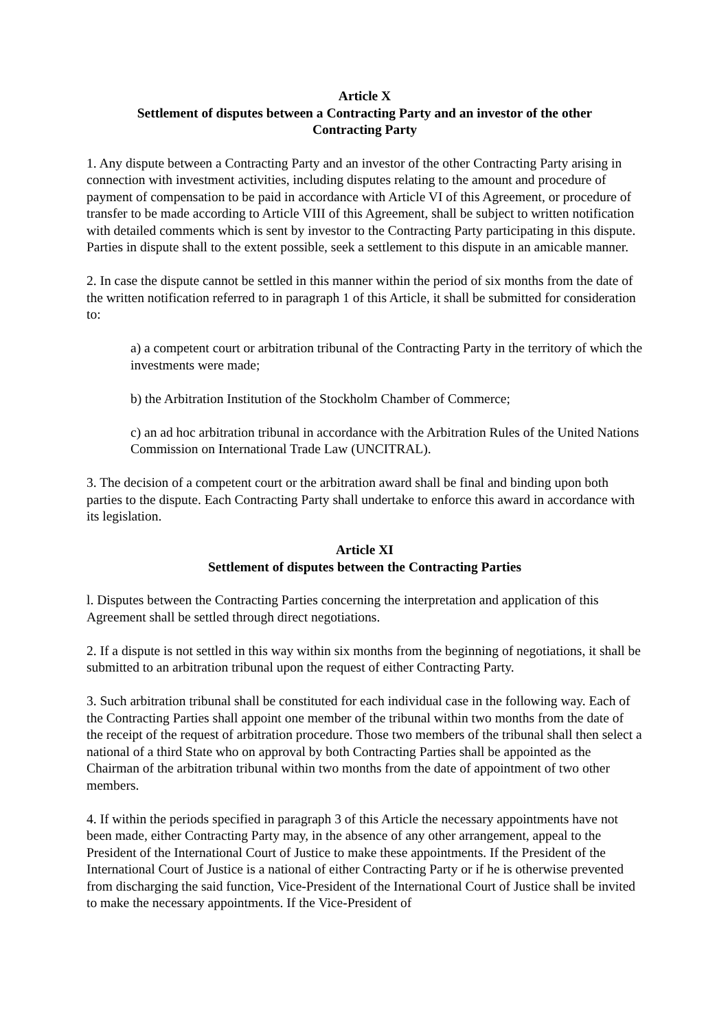Article X
Settlement of disputes between a Contracting Party and an investor of the other
Contracting Party
1. Any dispute between a Contracting Party and an investor of the other Contracting Party arising in connection with investment activities, including disputes relating to the amount and procedure of payment of compensation to be paid in accordance with Article VI of this Agreement, or procedure of transfer to be made according to Article VIII of this Agreement, shall be subject to written notification with detailed comments which is sent by investor to the Contracting Party participating in this dispute. Parties in dispute shall to the extent possible, seek a settlement to this dispute in an amicable manner.
2. In case the dispute cannot be settled in this manner within the period of six months from the date of the written notification referred to in paragraph 1 of this Article, it shall be submitted for consideration to:
a) a competent court or arbitration tribunal of the Contracting Party in the territory of which the investments were made;
b) the Arbitration Institution of the Stockholm Chamber of Commerce;
c) an ad hoc arbitration tribunal in accordance with the Arbitration Rules of the United Nations Commission on International Trade Law (UNCITRAL).
3. The decision of a competent court or the arbitration award shall be final and binding upon both parties to the dispute. Each Contracting Party shall undertake to enforce this award in accordance with its legislation.
Article XI
Settlement of disputes between the Contracting Parties
l. Disputes between the Contracting Parties concerning the interpretation and application of this Agreement shall be settled through direct negotiations.
2. If a dispute is not settled in this way within six months from the beginning of negotiations, it shall be submitted to an arbitration tribunal upon the request of either Contracting Party.
3. Such arbitration tribunal shall be constituted for each individual case in the following way. Each of the Contracting Parties shall appoint one member of the tribunal within two months from the date of the receipt of the request of arbitration procedure. Those two members of the tribunal shall then select a national of a third State who on approval by both Contracting Parties shall be appointed as the Chairman of the arbitration tribunal within two months from the date of appointment of two other members.
4. If within the periods specified in paragraph 3 of this Article the necessary appointments have not been made, either Contracting Party may, in the absence of any other arrangement, appeal to the President of the International Court of Justice to make these appointments. If the President of the International Court of Justice is a national of either Contracting Party or if he is otherwise prevented from discharging the said function, Vice-President of the International Court of Justice shall be invited to make the necessary appointments. If the Vice-President of